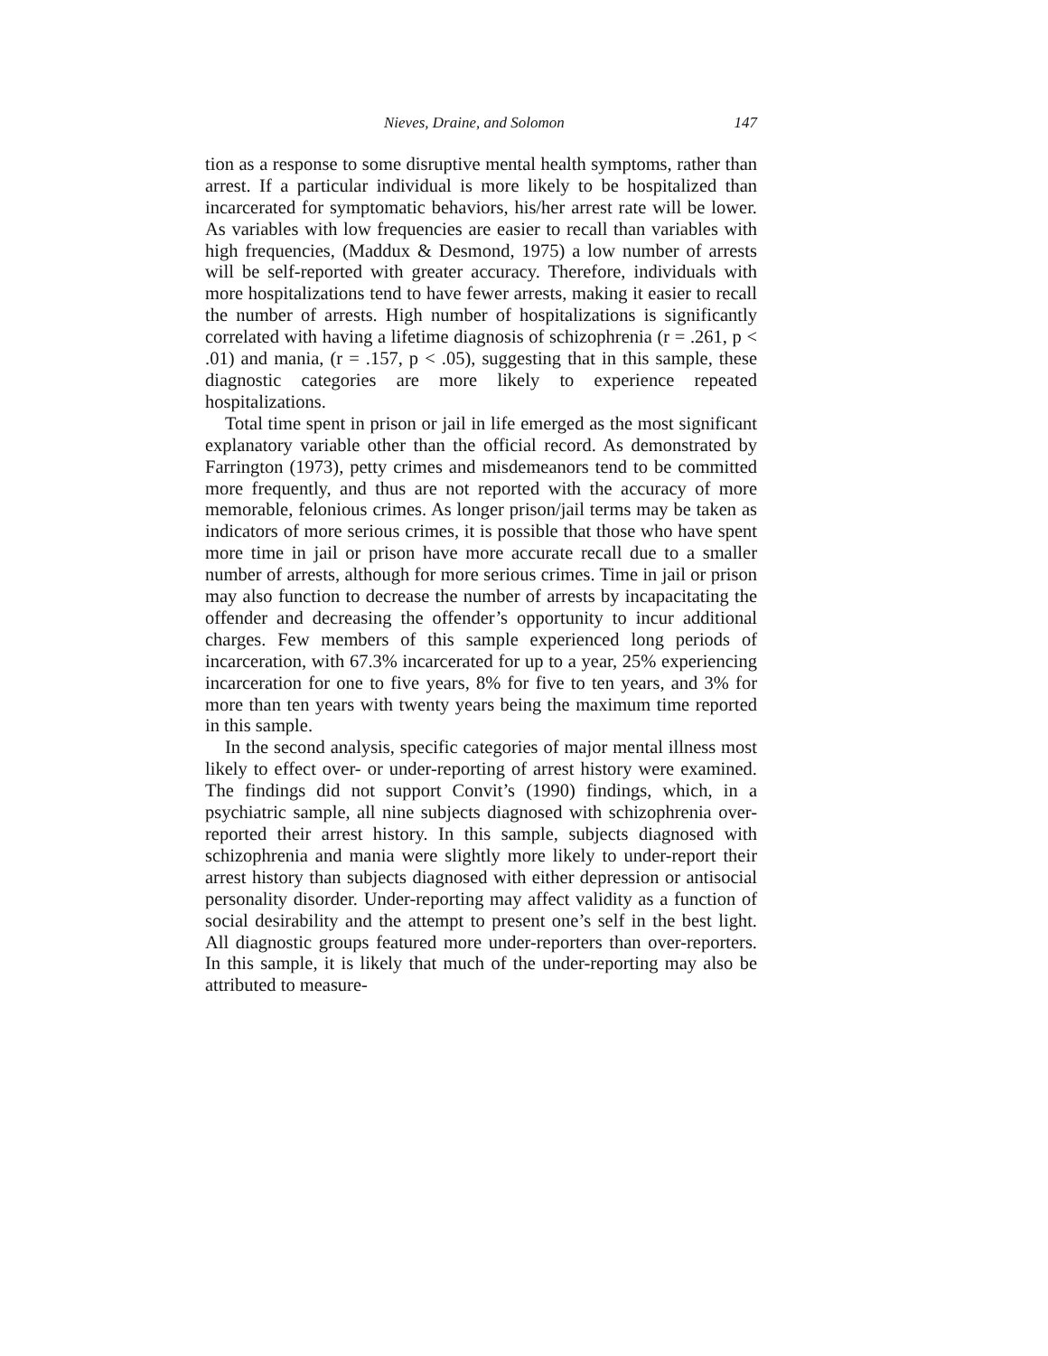Nieves, Draine, and Solomon 147
tion as a response to some disruptive mental health symptoms, rather than arrest. If a particular individual is more likely to be hospitalized than incarcerated for symptomatic behaviors, his/her arrest rate will be lower. As variables with low frequencies are easier to recall than variables with high frequencies, (Maddux & Desmond, 1975) a low number of arrests will be self-reported with greater accuracy. Therefore, individuals with more hospitalizations tend to have fewer arrests, making it easier to recall the number of arrests. High number of hospitalizations is significantly correlated with having a lifetime diagnosis of schizophrenia (r = .261, p < .01) and mania, (r = .157, p < .05), suggesting that in this sample, these diagnostic categories are more likely to experience repeated hospitalizations.
Total time spent in prison or jail in life emerged as the most significant explanatory variable other than the official record. As demonstrated by Farrington (1973), petty crimes and misdemeanors tend to be committed more frequently, and thus are not reported with the accuracy of more memorable, felonious crimes. As longer prison/jail terms may be taken as indicators of more serious crimes, it is possible that those who have spent more time in jail or prison have more accurate recall due to a smaller number of arrests, although for more serious crimes. Time in jail or prison may also function to decrease the number of arrests by incapacitating the offender and decreasing the offender’s opportunity to incur additional charges. Few members of this sample experienced long periods of incarceration, with 67.3% incarcerated for up to a year, 25% experiencing incarceration for one to five years, 8% for five to ten years, and 3% for more than ten years with twenty years being the maximum time reported in this sample.
In the second analysis, specific categories of major mental illness most likely to effect over- or under-reporting of arrest history were examined. The findings did not support Convit’s (1990) findings, which, in a psychiatric sample, all nine subjects diagnosed with schizophrenia over-reported their arrest history. In this sample, subjects diagnosed with schizophrenia and mania were slightly more likely to under-report their arrest history than subjects diagnosed with either depression or antisocial personality disorder. Under-reporting may affect validity as a function of social desirability and the attempt to present one’s self in the best light. All diagnostic groups featured more under-reporters than over-reporters. In this sample, it is likely that much of the under-reporting may also be attributed to measure-